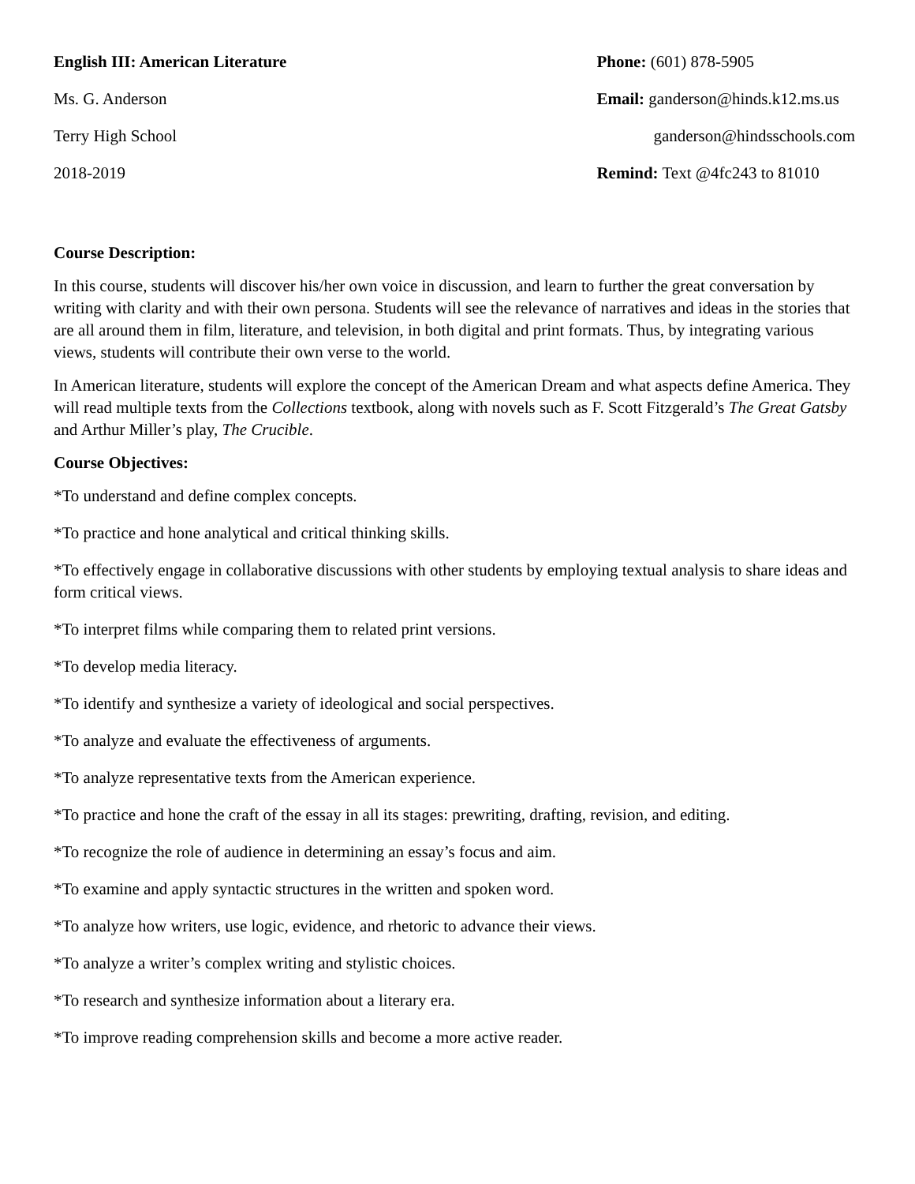English III: American Literature
Ms. G. Anderson
Terry High School
2018-2019
Phone: (601) 878-5905
Email: ganderson@hinds.k12.ms.us
ganderson@hindsschools.com
Remind: Text @4fc243 to 81010
Course Description:
In this course, students will discover his/her own voice in discussion, and learn to further the great conversation by writing with clarity and with their own persona. Students will see the relevance of narratives and ideas in the stories that are all around them in film, literature, and television, in both digital and print formats. Thus, by integrating various views, students will contribute their own verse to the world.
In American literature, students will explore the concept of the American Dream and what aspects define America. They will read multiple texts from the Collections textbook, along with novels such as F. Scott Fitzgerald’s The Great Gatsby and Arthur Miller’s play, The Crucible.
Course Objectives:
*To understand and define complex concepts.
*To practice and hone analytical and critical thinking skills.
*To effectively engage in collaborative discussions with other students by employing textual analysis to share ideas and form critical views.
*To interpret films while comparing them to related print versions.
*To develop media literacy.
*To identify and synthesize a variety of ideological and social perspectives.
*To analyze and evaluate the effectiveness of arguments.
*To analyze representative texts from the American experience.
*To practice and hone the craft of the essay in all its stages: prewriting, drafting, revision, and editing.
*To recognize the role of audience in determining an essay’s focus and aim.
*To examine and apply syntactic structures in the written and spoken word.
*To analyze how writers, use logic, evidence, and rhetoric to advance their views.
*To analyze a writer’s complex writing and stylistic choices.
*To research and synthesize information about a literary era.
*To improve reading comprehension skills and become a more active reader.